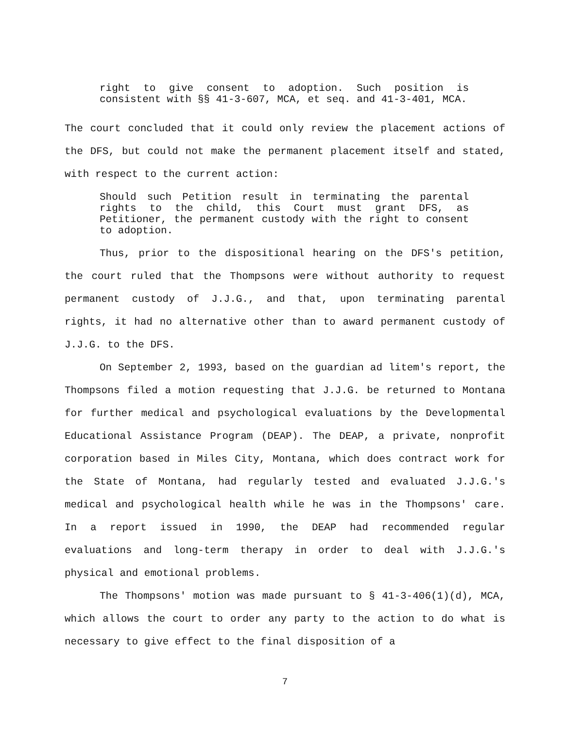right to give consent to adoption. Such position is consistent with §§ 41-3-607, MCA, et seq. and 41-3-401, MCA.
The court concluded that it could only review the placement actions of the DFS, but could not make the permanent placement itself and stated, with respect to the current action:
Should such Petition result in terminating the parental rights to the child, this Court must grant DFS, as Petitioner, the permanent custody with the right to consent to adoption.
Thus, prior to the dispositional hearing on the DFS's petition, the court ruled that the Thompsons were without authority to request permanent custody of J.J.G., and that, upon terminating parental rights, it had no alternative other than to award permanent custody of J.J.G. to the DFS.
On September 2, 1993, based on the guardian ad litem's report, the Thompsons filed a motion requesting that J.J.G. be returned to Montana for further medical and psychological evaluations by the Developmental Educational Assistance Program (DEAP). The DEAP, a private, nonprofit corporation based in Miles City, Montana, which does contract work for the State of Montana, had regularly tested and evaluated J.J.G.'s medical and psychological health while he was in the Thompsons' care. In a report issued in 1990, the DEAP had recommended regular evaluations and long-term therapy in order to deal with J.J.G.'s physical and emotional problems.
The Thompsons' motion was made pursuant to § 41-3-406(1)(d), MCA, which allows the court to order any party to the action to do what is necessary to give effect to the final disposition of a
7